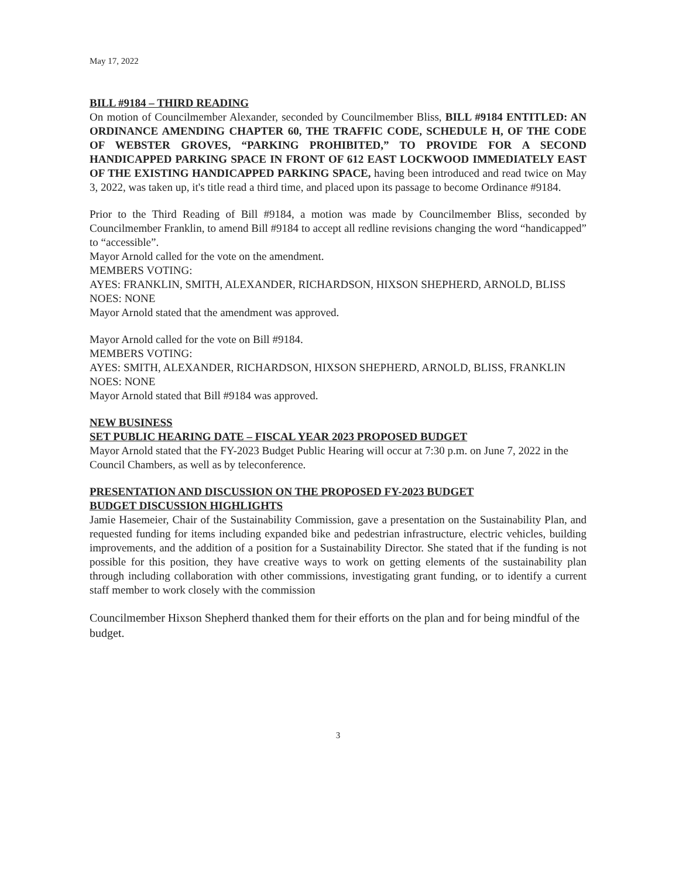May 17, 2022
BILL #9184 – THIRD READING
On motion of Councilmember Alexander, seconded by Councilmember Bliss, BILL #9184 ENTITLED: AN ORDINANCE AMENDING CHAPTER 60, THE TRAFFIC CODE, SCHEDULE H, OF THE CODE OF WEBSTER GROVES, “PARKING PROHIBITED,” TO PROVIDE FOR A SECOND HANDICAPPED PARKING SPACE IN FRONT OF 612 EAST LOCKWOOD IMMEDIATELY EAST OF THE EXISTING HANDICAPPED PARKING SPACE, having been introduced and read twice on May 3, 2022, was taken up, it's title read a third time, and placed upon its passage to become Ordinance #9184.
Prior to the Third Reading of Bill #9184, a motion was made by Councilmember Bliss, seconded by Councilmember Franklin, to amend Bill #9184 to accept all redline revisions changing the word “handicapped” to “accessible”.
Mayor Arnold called for the vote on the amendment.
MEMBERS VOTING:
AYES: FRANKLIN, SMITH, ALEXANDER, RICHARDSON, HIXSON SHEPHERD, ARNOLD, BLISS
NOES: NONE
Mayor Arnold stated that the amendment was approved.
Mayor Arnold called for the vote on Bill #9184.
MEMBERS VOTING:
AYES: SMITH, ALEXANDER, RICHARDSON, HIXSON SHEPHERD, ARNOLD, BLISS, FRANKLIN
NOES: NONE
Mayor Arnold stated that Bill #9184 was approved.
NEW BUSINESS
SET PUBLIC HEARING DATE – FISCAL YEAR 2023 PROPOSED BUDGET
Mayor Arnold stated that the FY-2023 Budget Public Hearing will occur at 7:30 p.m. on June 7, 2022 in the Council Chambers, as well as by teleconference.
PRESENTATION AND DISCUSSION ON THE PROPOSED FY-2023 BUDGET
BUDGET DISCUSSION HIGHLIGHTS
Jamie Hasemeier, Chair of the Sustainability Commission, gave a presentation on the Sustainability Plan, and requested funding for items including expanded bike and pedestrian infrastructure, electric vehicles, building improvements, and the addition of a position for a Sustainability Director. She stated that if the funding is not possible for this position, they have creative ways to work on getting elements of the sustainability plan through including collaboration with other commissions, investigating grant funding, or to identify a current staff member to work closely with the commission
Councilmember Hixson Shepherd thanked them for their efforts on the plan and for being mindful of the budget.
3